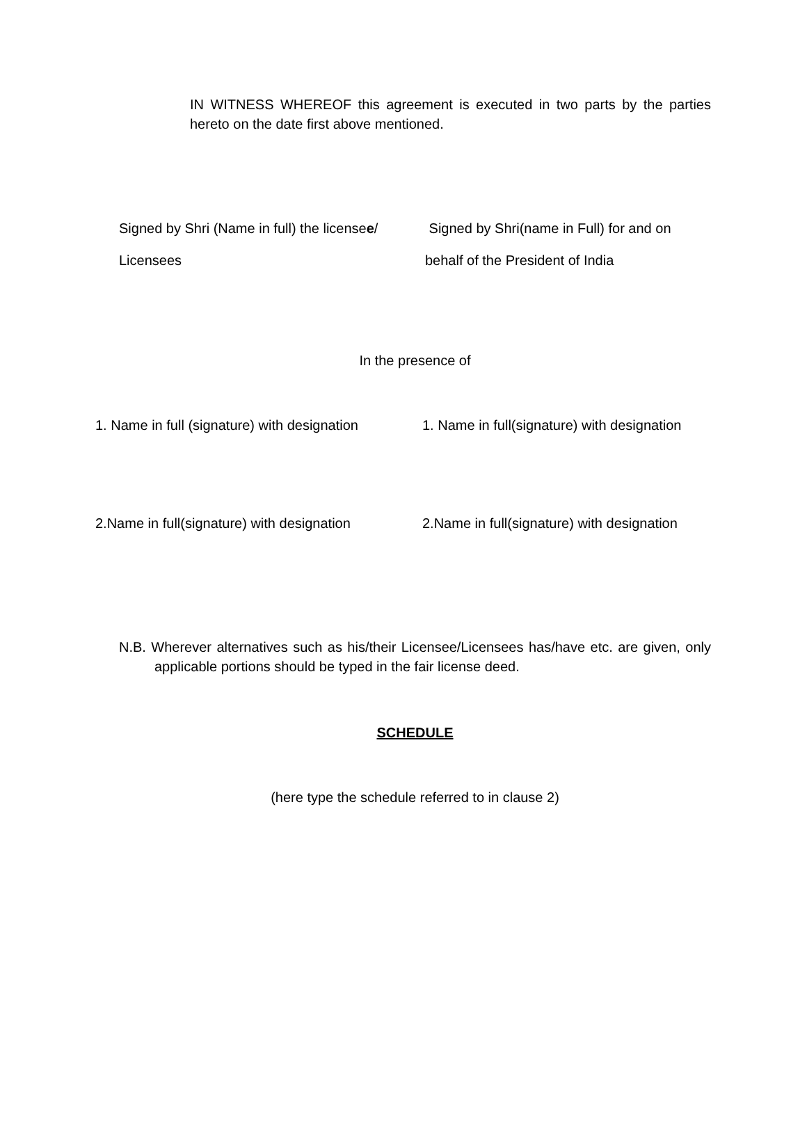IN WITNESS WHEREOF this agreement is executed in two parts by the parties hereto on the date first above mentioned.
Signed by Shri (Name in full) the licensee/
Licensees
Signed by Shri(name in Full) for and on
behalf of the President of India
In the presence of
1. Name in full (signature) with designation
1. Name in full(signature) with designation
2.Name in full(signature) with designation
2.Name in full(signature) with designation
N.B. Wherever alternatives such as his/their Licensee/Licensees has/have etc. are given, only applicable portions should be typed in the fair license deed.
SCHEDULE
(here type the schedule referred to in clause 2)